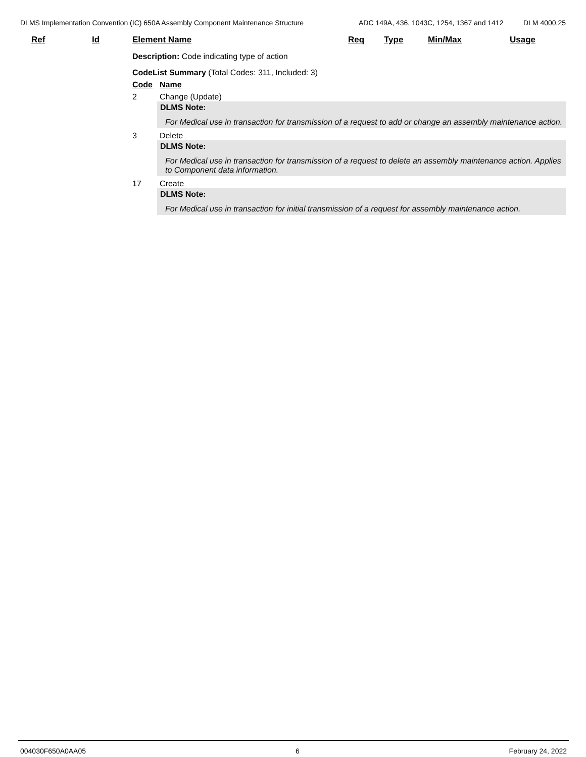DLMS Implementation Convention (IC) 650A Assembly Component Maintenance Structure
ADC 149A, 436, 1043C, 1254, 1367 and 1412 DLM 4000.25
Ref Id Element Name Req Type Min/Max Usage
Description: Code indicating type of action
CodeList Summary (Total Codes: 311, Included: 3)
Code Name
2 Change (Update)
DLMS Note:
For Medical use in transaction for transmission of a request to add or change an assembly maintenance action.
3 Delete
DLMS Note:
For Medical use in transaction for transmission of a request to delete an assembly maintenance action. Applies to Component data information.
17 Create
DLMS Note:
For Medical use in transaction for initial transmission of a request for assembly maintenance action.
004030F650A0AA05 6 February 24, 2022